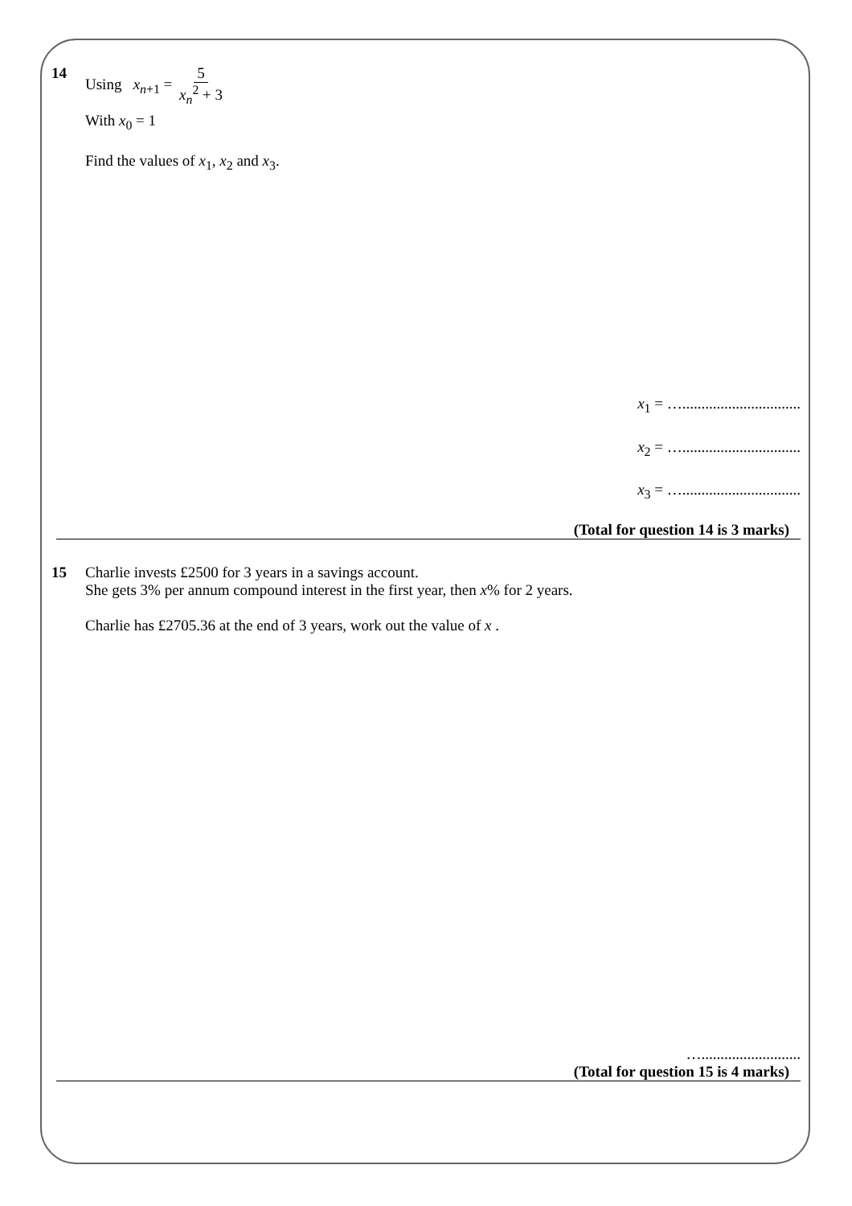14 Using x<sub>n+1</sub> = 5 x<sub>n</sub><sup>2</sup> + 3
With x<sub>0</sub> = 1
Find the values of x<sub>1</sub>, x<sub>2</sub> and x<sub>3</sub>.
x<sub>1</sub> = …...............................
x<sub>2</sub> = …...............................
x<sub>3</sub> = …...............................
(Total for question 14 is 3 marks)
15 Charlie invests £2500 for 3 years in a savings account.
She gets 3% per annum compound interest in the first year, then x% for 2 years.
Charlie has £2705.36 at the end of 3 years, work out the value of x .
…..........................
(Total for question 15 is 4 marks)